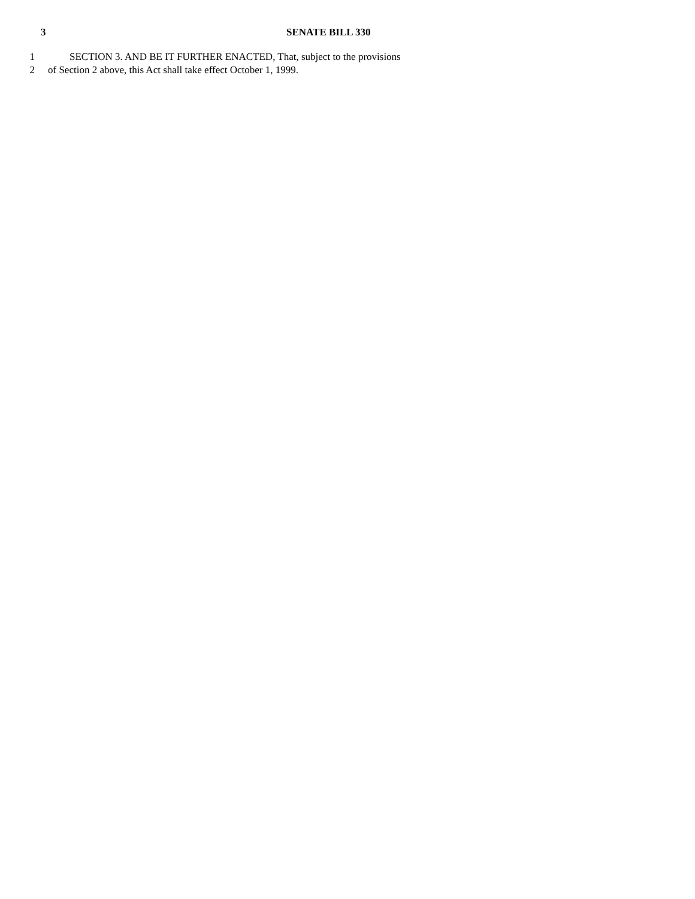3 SENATE BILL 330
1 SECTION 3. AND BE IT FURTHER ENACTED, That, subject to the provisions
2 of Section 2 above, this Act shall take effect October 1, 1999.